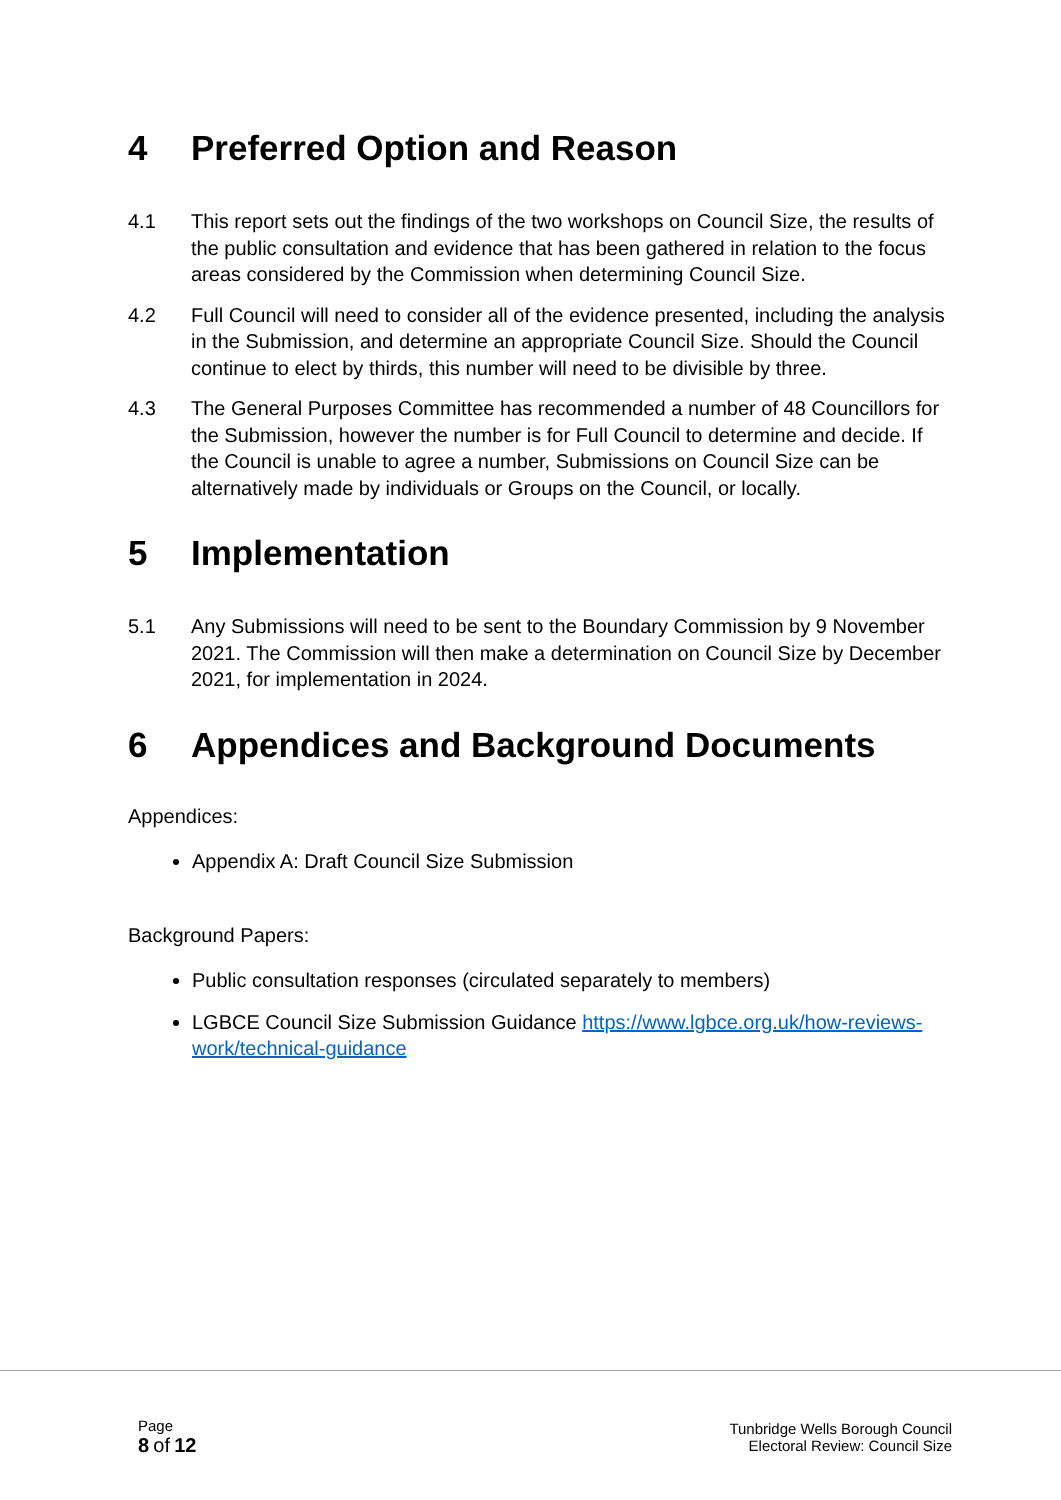4 Preferred Option and Reason
4.1 This report sets out the findings of the two workshops on Council Size, the results of the public consultation and evidence that has been gathered in relation to the focus areas considered by the Commission when determining Council Size.
4.2 Full Council will need to consider all of the evidence presented, including the analysis in the Submission, and determine an appropriate Council Size. Should the Council continue to elect by thirds, this number will need to be divisible by three.
4.3 The General Purposes Committee has recommended a number of 48 Councillors for the Submission, however the number is for Full Council to determine and decide. If the Council is unable to agree a number, Submissions on Council Size can be alternatively made by individuals or Groups on the Council, or locally.
5 Implementation
5.1 Any Submissions will need to be sent to the Boundary Commission by 9 November 2021. The Commission will then make a determination on Council Size by December 2021, for implementation in 2024.
6 Appendices and Background Documents
Appendices:
Appendix A: Draft Council Size Submission
Background Papers:
Public consultation responses (circulated separately to members)
LGBCE Council Size Submission Guidance https://www.lgbce.org.uk/how-reviews-work/technical-guidance
Page
8 of 12
Tunbridge Wells Borough Council
Electoral Review: Council Size